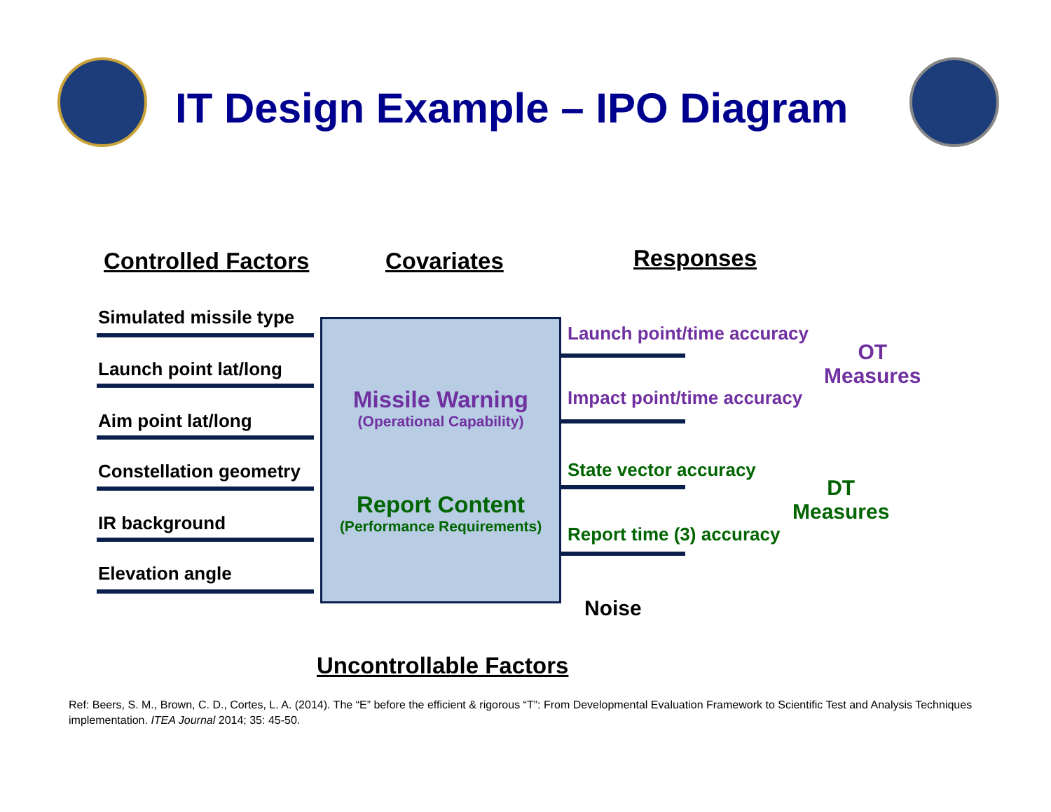IT Design Example – IPO Diagram
Controlled Factors Covariates Responses
Simulated missile type
Launch point lat/long
Aim point lat/long
Constellation geometry
IR background
Elevation angle
Missile Warning
(Operational Capability)
Report Content
(Performance Requirements)
Launch point/time accuracy
Impact point/time accuracy
State vector accuracy
Report time (3) accuracy
OT
Measures
DT
Measures
Noise
Uncontrollable Factors
Ref: Beers, S. M., Brown, C. D., Cortes, L. A. (2014). The “E” before the efficient & rigorous “T”: From Developmental Evaluation Framework to Scientific Test and Analysis Techniques implementation. ITEA Journal 2014; 35: 45-50.